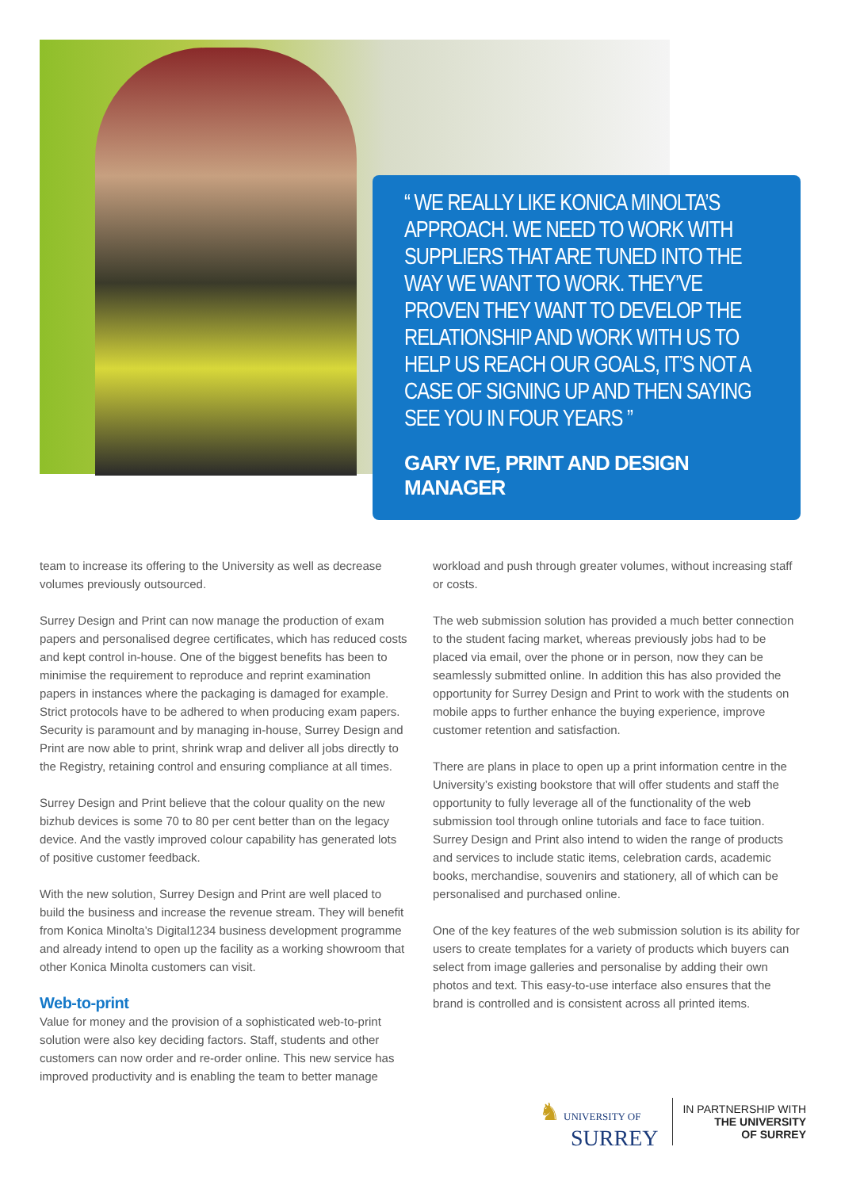“ WE REALLY LIKE KONICA MINOLTA’S APPROACH. WE NEED TO WORK WITH SUPPLIERS THAT ARE TUNED INTO THE WAY WE WANT TO WORK. THEY’VE PROVEN THEY WANT TO DEVELOP THE RELATIONSHIP AND WORK WITH US TO HELP US REACH OUR GOALS, IT’S NOT A CASE OF SIGNING UP AND THEN SAYING SEE YOU IN FOUR YEARS ”
GARY IVE, PRINT AND DESIGN MANAGER
team to increase its offering to the University as well as decrease volumes previously outsourced.
Surrey Design and Print can now manage the production of exam papers and personalised degree certificates, which has reduced costs and kept control in-house. One of the biggest benefits has been to minimise the requirement to reproduce and reprint examination papers in instances where the packaging is damaged for example. Strict protocols have to be adhered to when producing exam papers. Security is paramount and by managing in-house, Surrey Design and Print are now able to print, shrink wrap and deliver all jobs directly to the Registry, retaining control and ensuring compliance at all times.
Surrey Design and Print believe that the colour quality on the new bizhub devices is some 70 to 80 per cent better than on the legacy device. And the vastly improved colour capability has generated lots of positive customer feedback.
With the new solution, Surrey Design and Print are well placed to build the business and increase the revenue stream. They will benefit from Konica Minolta’s Digital1234 business development programme and already intend to open up the facility as a working showroom that other Konica Minolta customers can visit.
Web-to-print
Value for money and the provision of a sophisticated web-to-print solution were also key deciding factors. Staff, students and other customers can now order and re-order online. This new service has improved productivity and is enabling the team to better manage
workload and push through greater volumes, without increasing staff or costs.
The web submission solution has provided a much better connection to the student facing market, whereas previously jobs had to be placed via email, over the phone or in person, now they can be seamlessly submitted online. In addition this has also provided the opportunity for Surrey Design and Print to work with the students on mobile apps to further enhance the buying experience, improve customer retention and satisfaction.
There are plans in place to open up a print information centre in the University’s existing bookstore that will offer students and staff the opportunity to fully leverage all of the functionality of the web submission tool through online tutorials and face to face tuition. Surrey Design and Print also intend to widen the range of products and services to include static items, celebration cards, academic books, merchandise, souvenirs and stationery, all of which can be personalised and purchased online.
One of the key features of the web submission solution is its ability for users to create templates for a variety of products which buyers can select from image galleries and personalise by adding their own photos and text. This easy-to-use interface also ensures that the brand is controlled and is consistent across all printed items.
♞ UNIVERSITY OF
SURREY
IN PARTNERSHIP WITH
THE UNIVERSITY
OF SURREY